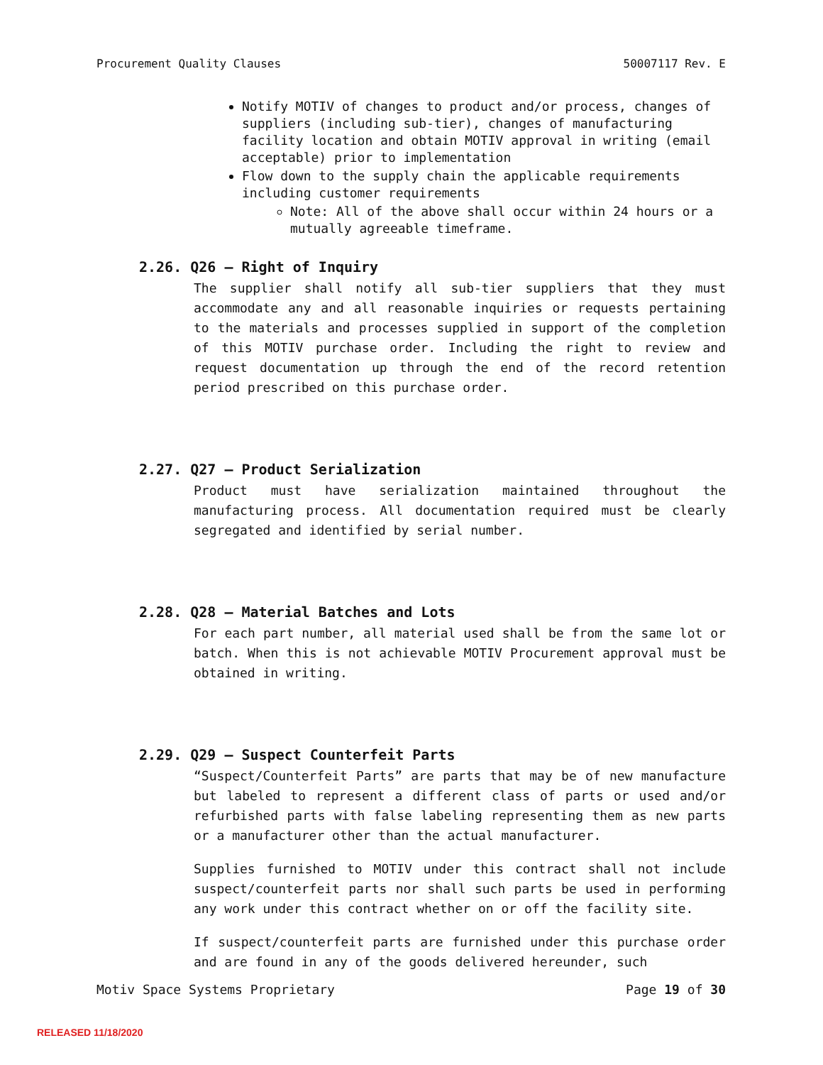Procurement Quality Clauses 50007117 Rev. E
Notify MOTIV of changes to product and/or process, changes of suppliers (including sub-tier), changes of manufacturing facility location and obtain MOTIV approval in writing (email acceptable) prior to implementation
Flow down to the supply chain the applicable requirements including customer requirements
Note: All of the above shall occur within 24 hours or a mutually agreeable timeframe.
2.26. Q26 – Right of Inquiry
The supplier shall notify all sub-tier suppliers that they must accommodate any and all reasonable inquiries or requests pertaining to the materials and processes supplied in support of the completion of this MOTIV purchase order. Including the right to review and request documentation up through the end of the record retention period prescribed on this purchase order.
2.27. Q27 – Product Serialization
Product must have serialization maintained throughout the manufacturing process. All documentation required must be clearly segregated and identified by serial number.
2.28. Q28 – Material Batches and Lots
For each part number, all material used shall be from the same lot or batch. When this is not achievable MOTIV Procurement approval must be obtained in writing.
2.29. Q29 – Suspect Counterfeit Parts
“Suspect/Counterfeit Parts” are parts that may be of new manufacture but labeled to represent a different class of parts or used and/or refurbished parts with false labeling representing them as new parts or a manufacturer other than the actual manufacturer.
Supplies furnished to MOTIV under this contract shall not include suspect/counterfeit parts nor shall such parts be used in performing any work under this contract whether on or off the facility site.
If suspect/counterfeit parts are furnished under this purchase order and are found in any of the goods delivered hereunder, such
Motiv Space Systems Proprietary Page 19 of 30
RELEASED 11/18/2020